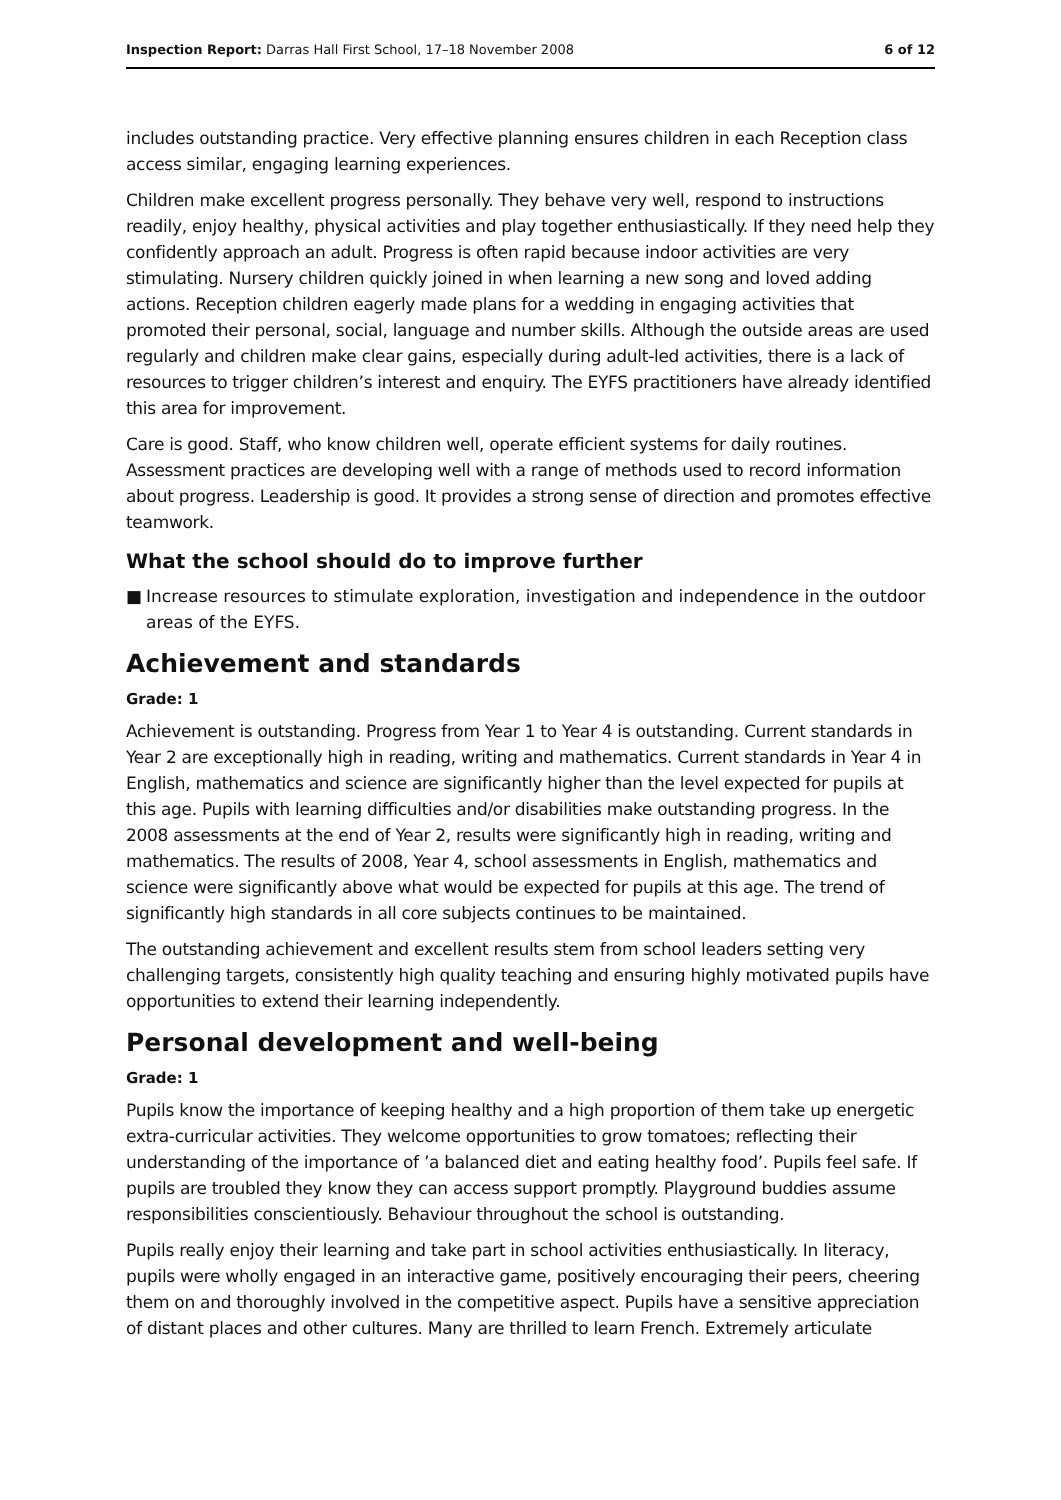Inspection Report: Darras Hall First School, 17–18 November 2008
6 of 12
includes outstanding practice. Very effective planning ensures children in each Reception class access similar, engaging learning experiences.
Children make excellent progress personally. They behave very well, respond to instructions readily, enjoy healthy, physical activities and play together enthusiastically. If they need help they confidently approach an adult. Progress is often rapid because indoor activities are very stimulating. Nursery children quickly joined in when learning a new song and loved adding actions. Reception children eagerly made plans for a wedding in engaging activities that promoted their personal, social, language and number skills. Although the outside areas are used regularly and children make clear gains, especially during adult-led activities, there is a lack of resources to trigger children’s interest and enquiry. The EYFS practitioners have already identified this area for improvement.
Care is good. Staff, who know children well, operate efficient systems for daily routines. Assessment practices are developing well with a range of methods used to record information about progress. Leadership is good. It provides a strong sense of direction and promotes effective teamwork.
What the school should do to improve further
■ Increase resources to stimulate exploration, investigation and independence in the outdoor areas of the EYFS.
Achievement and standards
Grade: 1
Achievement is outstanding. Progress from Year 1 to Year 4 is outstanding. Current standards in Year 2 are exceptionally high in reading, writing and mathematics. Current standards in Year 4 in English, mathematics and science are significantly higher than the level expected for pupils at this age. Pupils with learning difficulties and/or disabilities make outstanding progress. In the 2008 assessments at the end of Year 2, results were significantly high in reading, writing and mathematics. The results of 2008, Year 4, school assessments in English, mathematics and science were significantly above what would be expected for pupils at this age. The trend of significantly high standards in all core subjects continues to be maintained.
The outstanding achievement and excellent results stem from school leaders setting very challenging targets, consistently high quality teaching and ensuring highly motivated pupils have opportunities to extend their learning independently.
Personal development and well-being
Grade: 1
Pupils know the importance of keeping healthy and a high proportion of them take up energetic extra-curricular activities. They welcome opportunities to grow tomatoes; reflecting their understanding of the importance of ’a balanced diet and eating healthy food’. Pupils feel safe. If pupils are troubled they know they can access support promptly. Playground buddies assume responsibilities conscientiously. Behaviour throughout the school is outstanding.
Pupils really enjoy their learning and take part in school activities enthusiastically. In literacy, pupils were wholly engaged in an interactive game, positively encouraging their peers, cheering them on and thoroughly involved in the competitive aspect. Pupils have a sensitive appreciation of distant places and other cultures. Many are thrilled to learn French. Extremely articulate